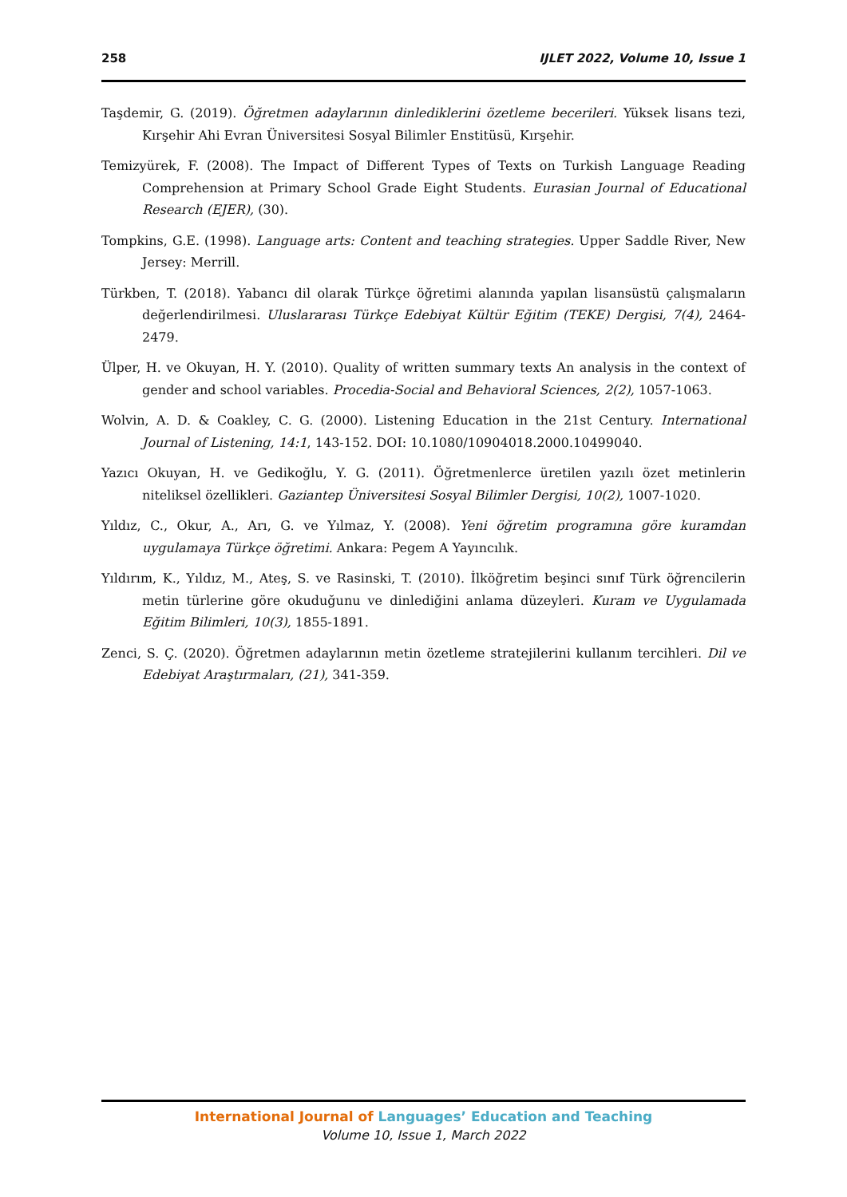258 IJLET 2022, Volume 10, Issue 1
Taşdemir, G. (2019). Öğretmen adaylarının dinlediklerini özetleme becerileri. Yüksek lisans tezi, Kırşehir Ahi Evran Üniversitesi Sosyal Bilimler Enstitüsü, Kırşehir.
Temizyürek, F. (2008). The Impact of Different Types of Texts on Turkish Language Reading Comprehension at Primary School Grade Eight Students. Eurasian Journal of Educational Research (EJER), (30).
Tompkins, G.E. (1998). Language arts: Content and teaching strategies. Upper Saddle River, New Jersey: Merrill.
Türkben, T. (2018). Yabancı dil olarak Türkçe öğretimi alanında yapılan lisansüstü çalışmaların değerlendirilmesi. Uluslararası Türkçe Edebiyat Kültür Eğitim (TEKE) Dergisi, 7(4), 2464-2479.
Ülper, H. ve Okuyan, H. Y. (2010). Quality of written summary texts An analysis in the context of gender and school variables. Procedia-Social and Behavioral Sciences, 2(2), 1057-1063.
Wolvin, A. D. & Coakley, C. G. (2000). Listening Education in the 21st Century. International Journal of Listening, 14:1, 143-152. DOI: 10.1080/10904018.2000.10499040.
Yazıcı Okuyan, H. ve Gedikoğlu, Y. G. (2011). Öğretmenlerce üretilen yazılı özet metinlerin niteliksel özellikleri. Gaziantep Üniversitesi Sosyal Bilimler Dergisi, 10(2), 1007-1020.
Yıldız, C., Okur, A., Arı, G. ve Yılmaz, Y. (2008). Yeni öğretim programına göre kuramdan uygulamaya Türkçe öğretimi. Ankara: Pegem A Yayıncılık.
Yıldırım, K., Yıldız, M., Ateş, S. ve Rasinski, T. (2010). İlköğretim beşinci sınıf Türk öğrencilerin metin türlerine göre okuduğunu ve dinlediğini anlama düzeyleri. Kuram ve Uygulamada Eğitim Bilimleri, 10(3), 1855-1891.
Zenci, S. Ç. (2020). Öğretmen adaylarının metin özetleme stratejilerini kullanım tercihleri. Dil ve Edebiyat Araştırmaları, (21), 341-359.
International Journal of Languages’ Education and Teaching
Volume 10, Issue 1, March 2022